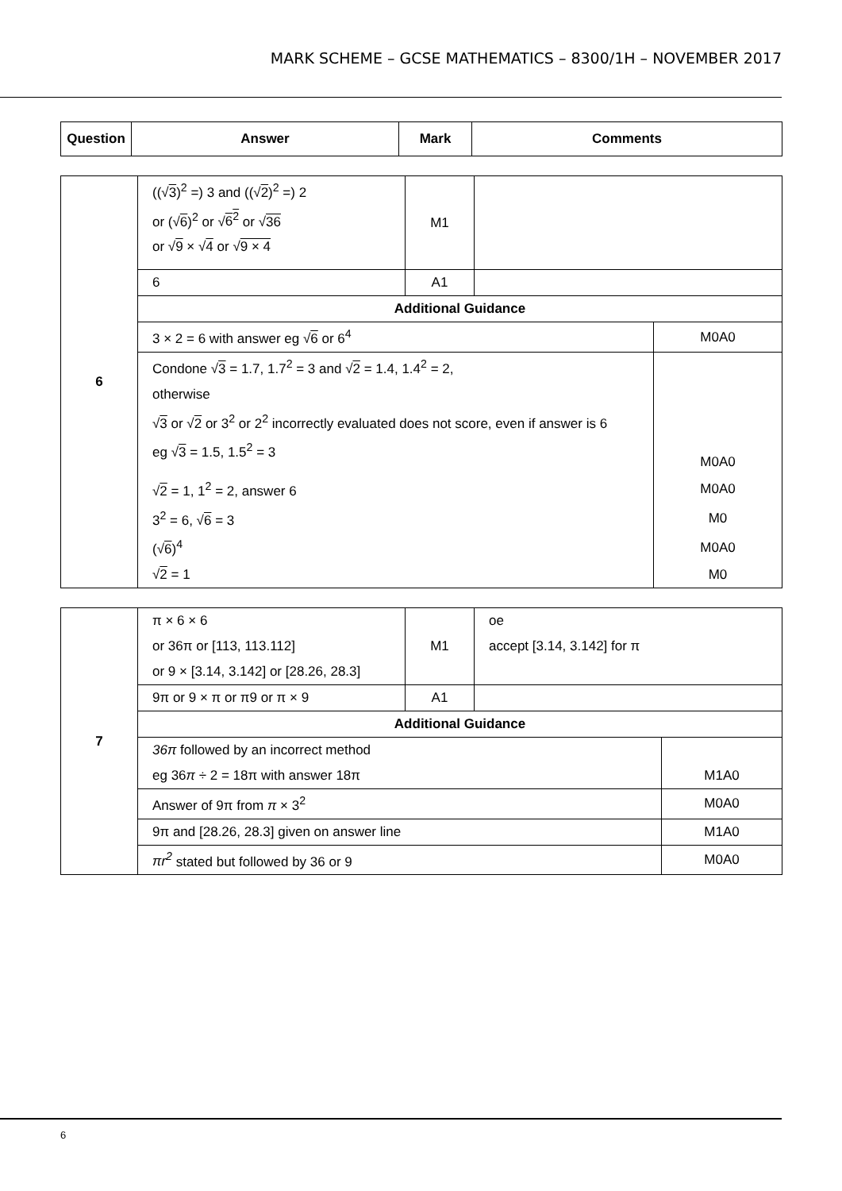MARK SCHEME – GCSE MATHEMATICS – 8300/1H – NOVEMBER 2017
| Question | Answer | Mark | Comments |
| --- | --- | --- | --- |
| 6 | ((√ 3 )<sup>2</sup> =) 3 and ((√ 2 )<sup>2</sup> =) 2 or (√ 6 )<sup>2</sup> or √ 6<sup>2</sup> or √ 36 or √ 9 × √ 4 or √ 9 × 4 | M1 | | |
| | 6 | A1 | | |
| | Additional Guidance | | | |
| | 3 × 2 = 6 with answer eg √ 6 or 6<sup>4</sup> | | | M0A0 |
| | Condone √ 3 = 1.7, 1.7<sup>2</sup> = 3 and √ 2 = 1.4, 1.4<sup>2</sup> = 2, otherwise √ 3 or √ 2 or 3<sup>2</sup> or 2<sup>2</sup> incorrectly evaluated does not score, even if answer is 6 eg √ 3 = 1.5, 1.5<sup>2</sup> = 3 | | | M0A0 |
| | √ 2 = 1, 1<sup>2</sup> = 2, answer 6 | | | M0A0 |
| | 3<sup>2</sup> = 6, √ 6 = 3 | | | M0 |
| | (√ 6 )<sup>4</sup> | | | M0A0 |
| | √ 2 = 1 | | | M0 |
| 7 | π × 6 × 6 or 36π or [113, 113.112] or 9 × [3.14, 3.142] or [28.26, 28.3] | M1 | oe accept [3.14, 3.142] for π | |
| | 9π or 9 × π or π9 or π × 9 | A1 | | |
| | Additional Guidance | | | |
| | 36π followed by an incorrect method eg 36 π ÷ 2 = 18π with answer 18π | | | M1A0 |
| | Answer of 9π from π × 3<sup>2</sup> | | | M0A0 |
| | 9π and [28.26, 28.3] given on answer line | | | M1A0 |
| | πr<sup>2</sup> stated but followed by 36 or 9 | | | M0A0 |
6